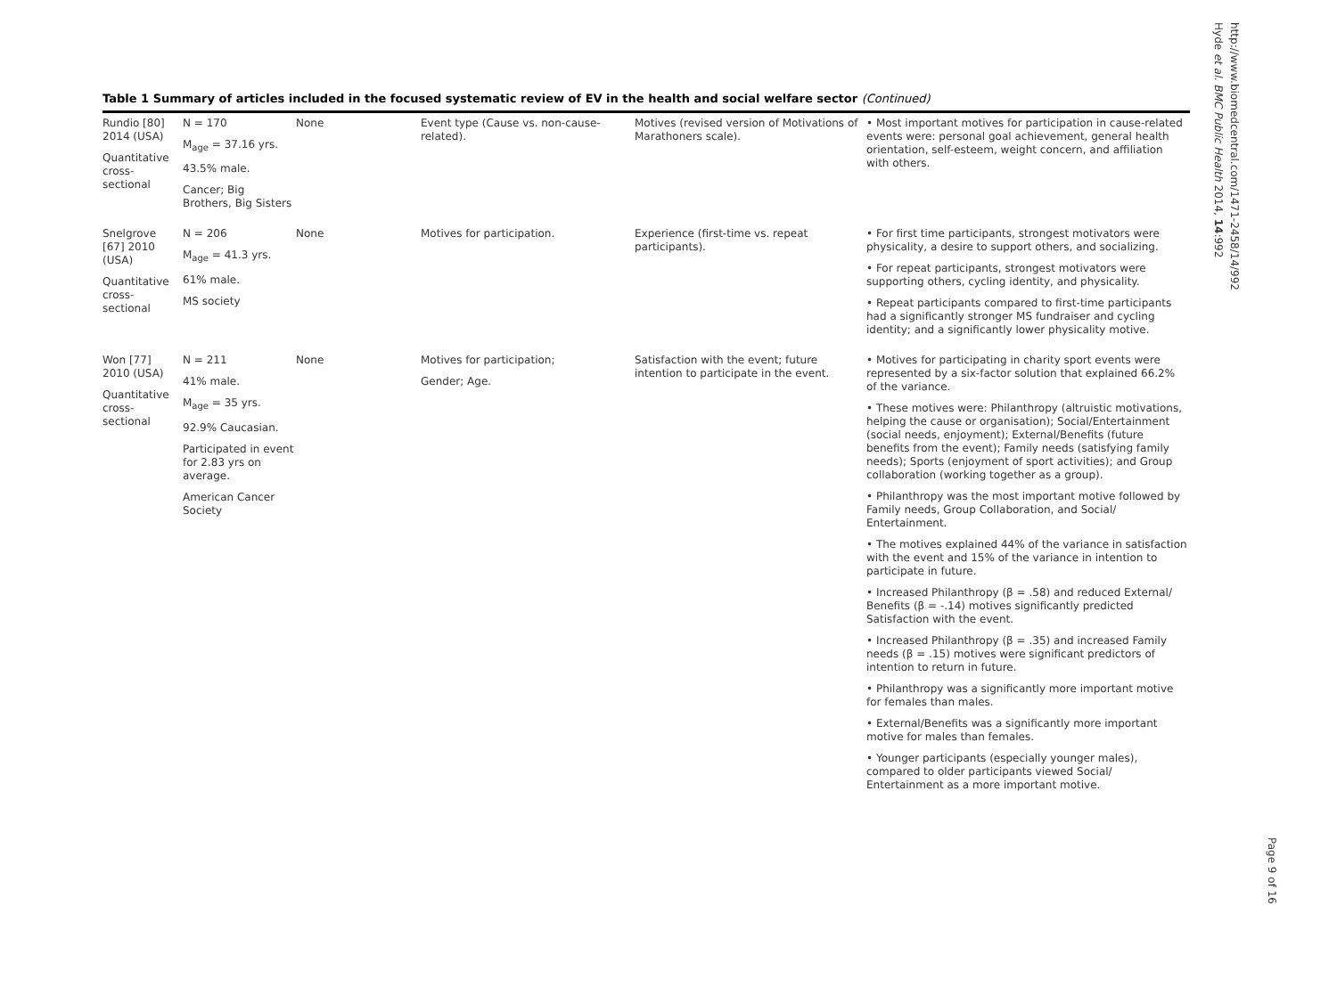Table 1 Summary of articles included in the focused systematic review of EV in the health and social welfare sector (Continued)
| Rundio [80] 2014 (USA) Quantitative cross-sectional | N = 170 M<sub>age</sub> = 37.16 yrs. 43.5% male. Cancer; Big Brothers, Big Sisters | None | Event type (Cause vs. non-cause-related). | Motives (revised version of Motivations of Marathoners scale). | • Most important motives for participation in cause-related events were: personal goal achievement, general health orientation, self-esteem, weight concern, and affiliation with others. |
| Snelgrove [67] 2010 (USA) Quantitative cross-sectional | N = 206 M<sub>age</sub> = 41.3 yrs. 61% male. MS society | None | Motives for participation. | Experience (first-time vs. repeat participants). | • For first time participants, strongest motivators were physicality, a desire to support others, and socializing. • For repeat participants, strongest motivators were supporting others, cycling identity, and physicality. • Repeat participants compared to first-time participants had a significantly stronger MS fundraiser and cycling identity; and a significantly lower physicality motive. |
| Won [77] 2010 (USA) Quantitative cross-sectional | N = 211 41% male. M<sub>age</sub> = 35 yrs. 92.9% Caucasian. Participated in event for 2.83 yrs on average. American Cancer Society | None | Motives for participation; Gender; Age. | Satisfaction with the event; future intention to participate in the event. | • Motives for participating in charity sport events were represented by a six-factor solution that explained 66.2% of the variance. • These motives were: Philanthropy (altruistic motivations, helping the cause or organisation); Social/Entertainment (social needs, enjoyment); External/Benefits (future benefits from the event); Family needs (satisfying family needs); Sports (enjoyment of sport activities); and Group collaboration (working together as a group). • Philanthropy was the most important motive followed by Family needs, Group Collaboration, and Social/ Entertainment. • The motives explained 44% of the variance in satisfaction with the event and 15% of the variance in intention to participate in future. • Increased Philanthropy (β = .58) and reduced External/ Benefits (β = -.14) motives significantly predicted Satisfaction with the event. • Increased Philanthropy (β = .35) and increased Family needs (β = .15) motives were significant predictors of intention to return in future. • Philanthropy was a significantly more important motive for females than males. • External/Benefits was a significantly more important motive for males than females. • Younger participants (especially younger males), compared to older participants viewed Social/ Entertainment as a more important motive. |
Hyde et al. BMC Public Health 2014, 14:992
http://www.biomedcentral.com/1471-2458/14/992
Page 9 of 16